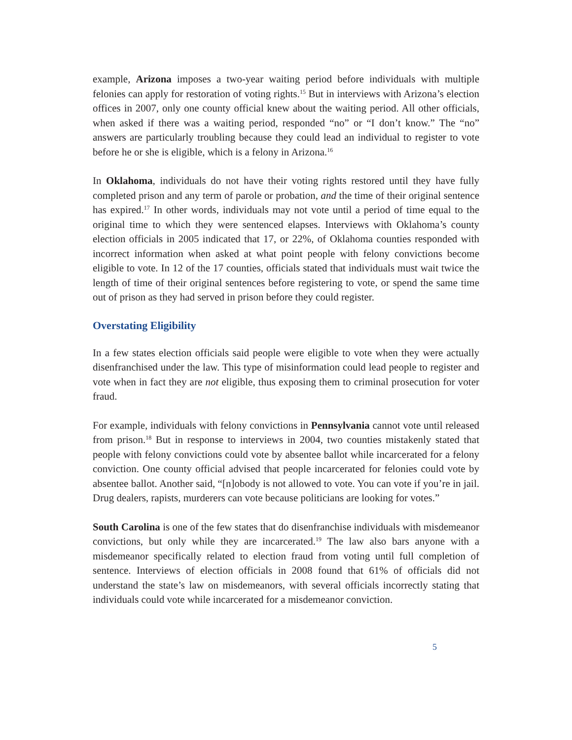example, Arizona imposes a two-year waiting period before individuals with multiple felonies can apply for restoration of voting rights.<sup>15</sup> But in interviews with Arizona’s election offices in 2007, only one county official knew about the waiting period. All other officials, when asked if there was a waiting period, responded “no” or “I don’t know.” The “no” answers are particularly troubling because they could lead an individual to register to vote before he or she is eligible, which is a felony in Arizona.<sup>16</sup>
In Oklahoma, individuals do not have their voting rights restored until they have fully completed prison and any term of parole or probation, and the time of their original sentence has expired.<sup>17</sup> In other words, individuals may not vote until a period of time equal to the original time to which they were sentenced elapses. Interviews with Oklahoma’s county election officials in 2005 indicated that 17, or 22%, of Oklahoma counties responded with incorrect information when asked at what point people with felony convictions become eligible to vote. In 12 of the 17 counties, officials stated that individuals must wait twice the length of time of their original sentences before registering to vote, or spend the same time out of prison as they had served in prison before they could register.
Overstating Eligibility
In a few states election officials said people were eligible to vote when they were actually disenfranchised under the law. This type of misinformation could lead people to register and vote when in fact they are not eligible, thus exposing them to criminal prosecution for voter fraud.
For example, individuals with felony convictions in Pennsylvania cannot vote until released from prison.<sup>18</sup> But in response to interviews in 2004, two counties mistakenly stated that people with felony convictions could vote by absentee ballot while incarcerated for a felony conviction. One county official advised that people incarcerated for felonies could vote by absentee ballot. Another said, “[n]obody is not allowed to vote. You can vote if you’re in jail. Drug dealers, rapists, murderers can vote because politicians are looking for votes.”
South Carolina is one of the few states that do disenfranchise individuals with misdemeanor convictions, but only while they are incarcerated.<sup>19</sup> The law also bars anyone with a misdemeanor specifically related to election fraud from voting until full completion of sentence. Interviews of election officials in 2008 found that 61% of officials did not understand the state’s law on misdemeanors, with several officials incorrectly stating that individuals could vote while incarcerated for a misdemeanor conviction.
5